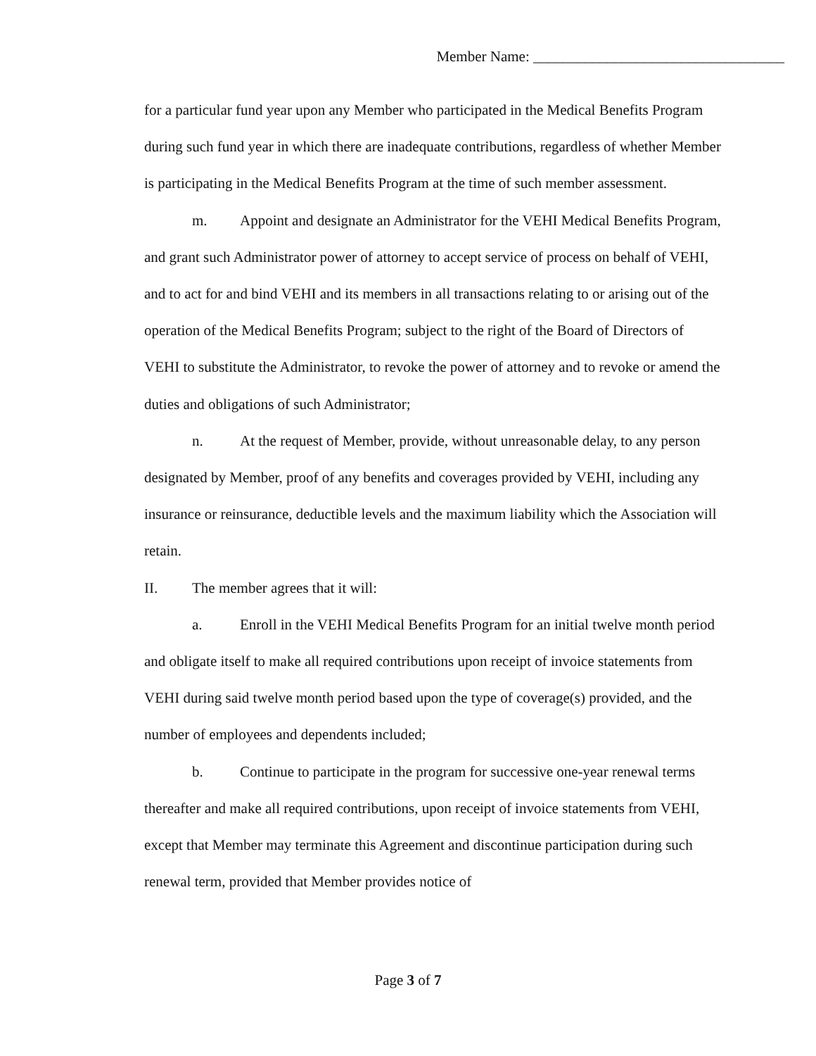Member Name: __________________________________
for a particular fund year upon any Member who participated in the Medical Benefits Program during such fund year in which there are inadequate contributions, regardless of whether Member is participating in the Medical Benefits Program at the time of such member assessment.
m. Appoint and designate an Administrator for the VEHI Medical Benefits Program, and grant such Administrator power of attorney to accept service of process on behalf of VEHI, and to act for and bind VEHI and its members in all transactions relating to or arising out of the operation of the Medical Benefits Program; subject to the right of the Board of Directors of VEHI to substitute the Administrator, to revoke the power of attorney and to revoke or amend the duties and obligations of such Administrator;
n. At the request of Member, provide, without unreasonable delay, to any person designated by Member, proof of any benefits and coverages provided by VEHI, including any insurance or reinsurance, deductible levels and the maximum liability which the Association will retain.
II. The member agrees that it will:
a. Enroll in the VEHI Medical Benefits Program for an initial twelve month period and obligate itself to make all required contributions upon receipt of invoice statements from VEHI during said twelve month period based upon the type of coverage(s) provided, and the number of employees and dependents included;
b. Continue to participate in the program for successive one-year renewal terms thereafter and make all required contributions, upon receipt of invoice statements from VEHI, except that Member may terminate this Agreement and discontinue participation during such renewal term, provided that Member provides notice of
Page 3 of 7